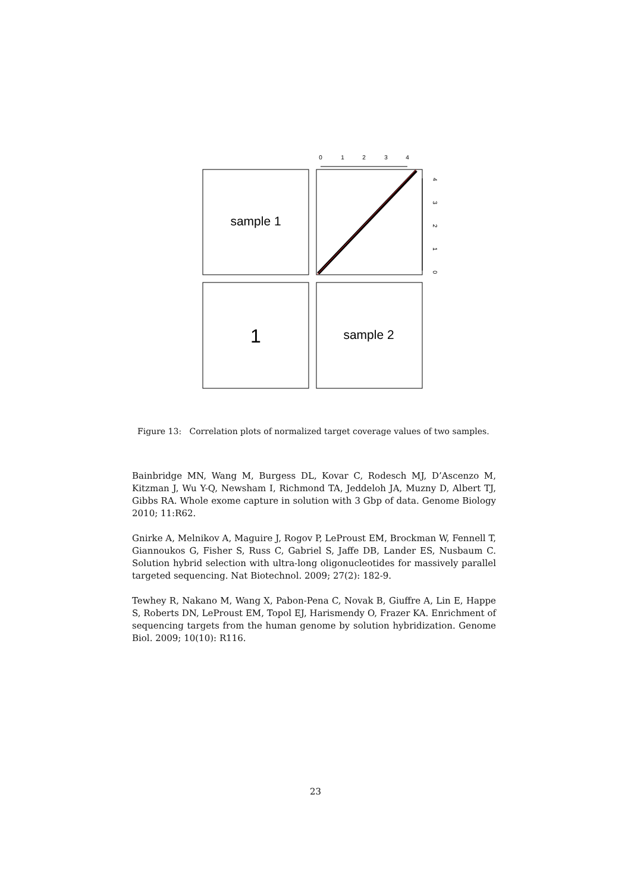sample 1
sample 2
1
0
1
2
3
4
0
1
2
3
4
Figure 13: Correlation plots of normalized target coverage values of two samples.
Bainbridge MN, Wang M, Burgess DL, Kovar C, Rodesch MJ, D’Ascenzo M, Kitzman J, Wu Y-Q, Newsham I, Richmond TA, Jeddeloh JA, Muzny D, Albert TJ, Gibbs RA. Whole exome capture in solution with 3 Gbp of data. Genome Biology 2010; 11:R62.
Gnirke A, Melnikov A, Maguire J, Rogov P, LeProust EM, Brockman W, Fennell T, Giannoukos G, Fisher S, Russ C, Gabriel S, Jaffe DB, Lander ES, Nusbaum C. Solution hybrid selection with ultra-long oligonucleotides for massively parallel targeted sequencing. Nat Biotechnol. 2009; 27(2): 182-9.
Tewhey R, Nakano M, Wang X, Pabon-Pena C, Novak B, Giuffre A, Lin E, Happe S, Roberts DN, LeProust EM, Topol EJ, Harismendy O, Frazer KA. Enrichment of sequencing targets from the human genome by solution hybridization. Genome Biol. 2009; 10(10): R116.
23